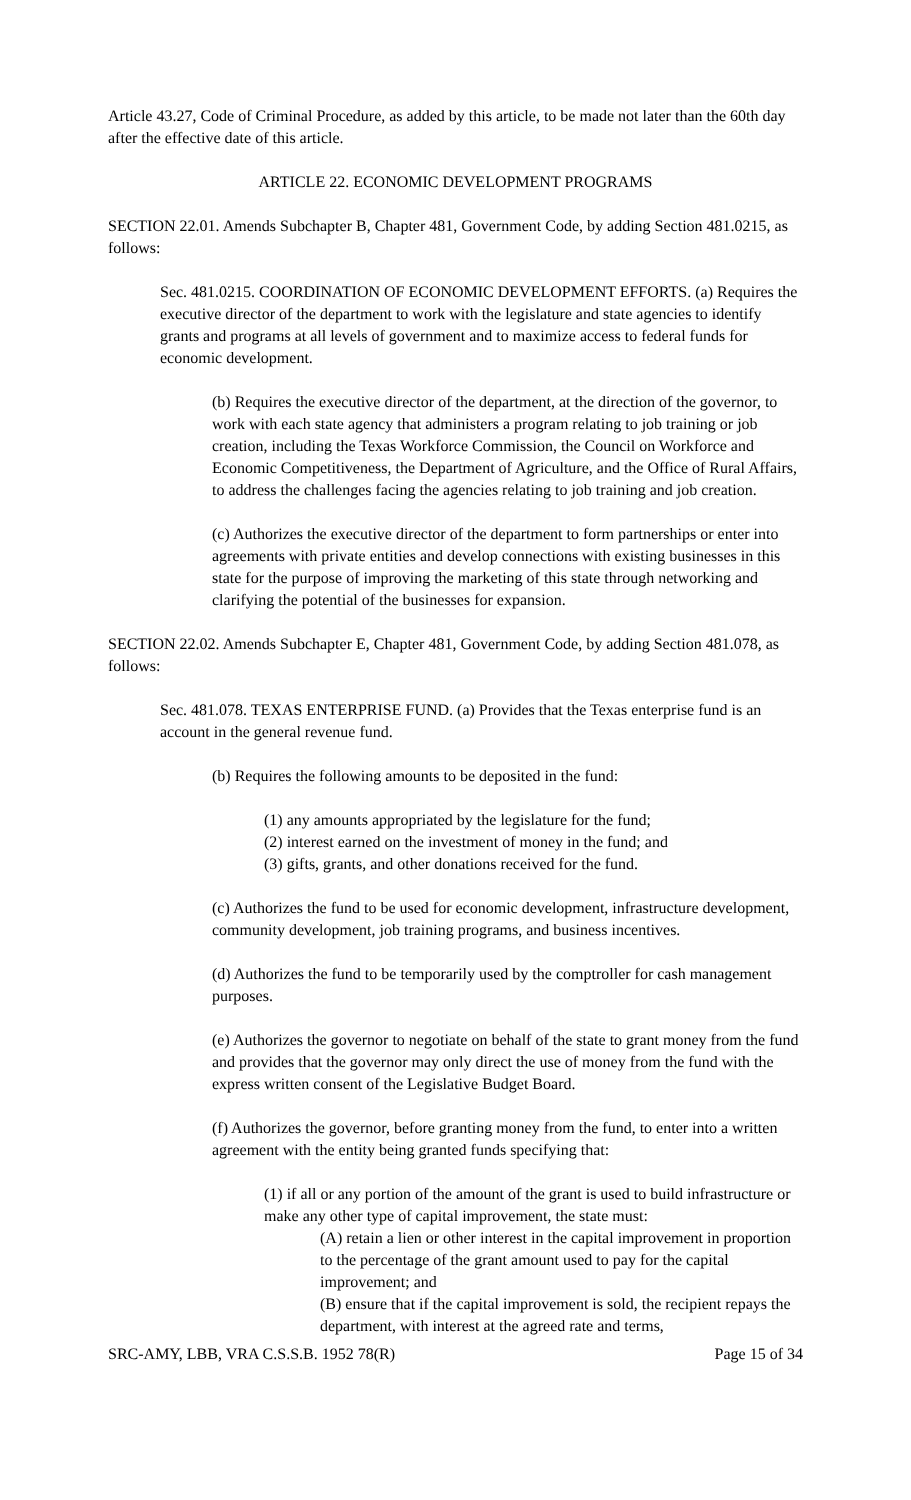Article 43.27, Code of Criminal Procedure, as added by this article, to be made not later than the 60th day after the effective date of this article.
ARTICLE 22. ECONOMIC DEVELOPMENT PROGRAMS
SECTION 22.01. Amends Subchapter B, Chapter 481, Government Code, by adding Section 481.0215, as follows:
Sec. 481.0215. COORDINATION OF ECONOMIC DEVELOPMENT EFFORTS. (a) Requires the executive director of the department to work with the legislature and state agencies to identify grants and programs at all levels of government and to maximize access to federal funds for economic development.
(b) Requires the executive director of the department, at the direction of the governor, to work with each state agency that administers a program relating to job training or job creation, including the Texas Workforce Commission, the Council on Workforce and Economic Competitiveness, the Department of Agriculture, and the Office of Rural Affairs, to address the challenges facing the agencies relating to job training and job creation.
(c) Authorizes the executive director of the department to form partnerships or enter into agreements with private entities and develop connections with existing businesses in this state for the purpose of improving the marketing of this state through networking and clarifying the potential of the businesses for expansion.
SECTION 22.02. Amends Subchapter E, Chapter 481, Government Code, by adding Section 481.078, as follows:
Sec. 481.078. TEXAS ENTERPRISE FUND. (a) Provides that the Texas enterprise fund is an account in the general revenue fund.
(b) Requires the following amounts to be deposited in the fund:
(1) any amounts appropriated by the legislature for the fund;
(2) interest earned on the investment of money in the fund; and
(3) gifts, grants, and other donations received for the fund.
(c) Authorizes the fund to be used for economic development, infrastructure development, community development, job training programs, and business incentives.
(d) Authorizes the fund to be temporarily used by the comptroller for cash management purposes.
(e) Authorizes the governor to negotiate on behalf of the state to grant money from the fund and provides that the governor may only direct the use of money from the fund with the express written consent of the Legislative Budget Board.
(f) Authorizes the governor, before granting money from the fund, to enter into a written agreement with the entity being granted funds specifying that:
(1) if all or any portion of the amount of the grant is used to build infrastructure or make any other type of capital improvement, the state must:
(A) retain a lien or other interest in the capital improvement in proportion to the percentage of the grant amount used to pay for the capital improvement; and
(B) ensure that if the capital improvement is sold, the recipient repays the department, with interest at the agreed rate and terms,
SRC-AMY, LBB, VRA C.S.S.B. 1952 78(R) Page 15 of 34